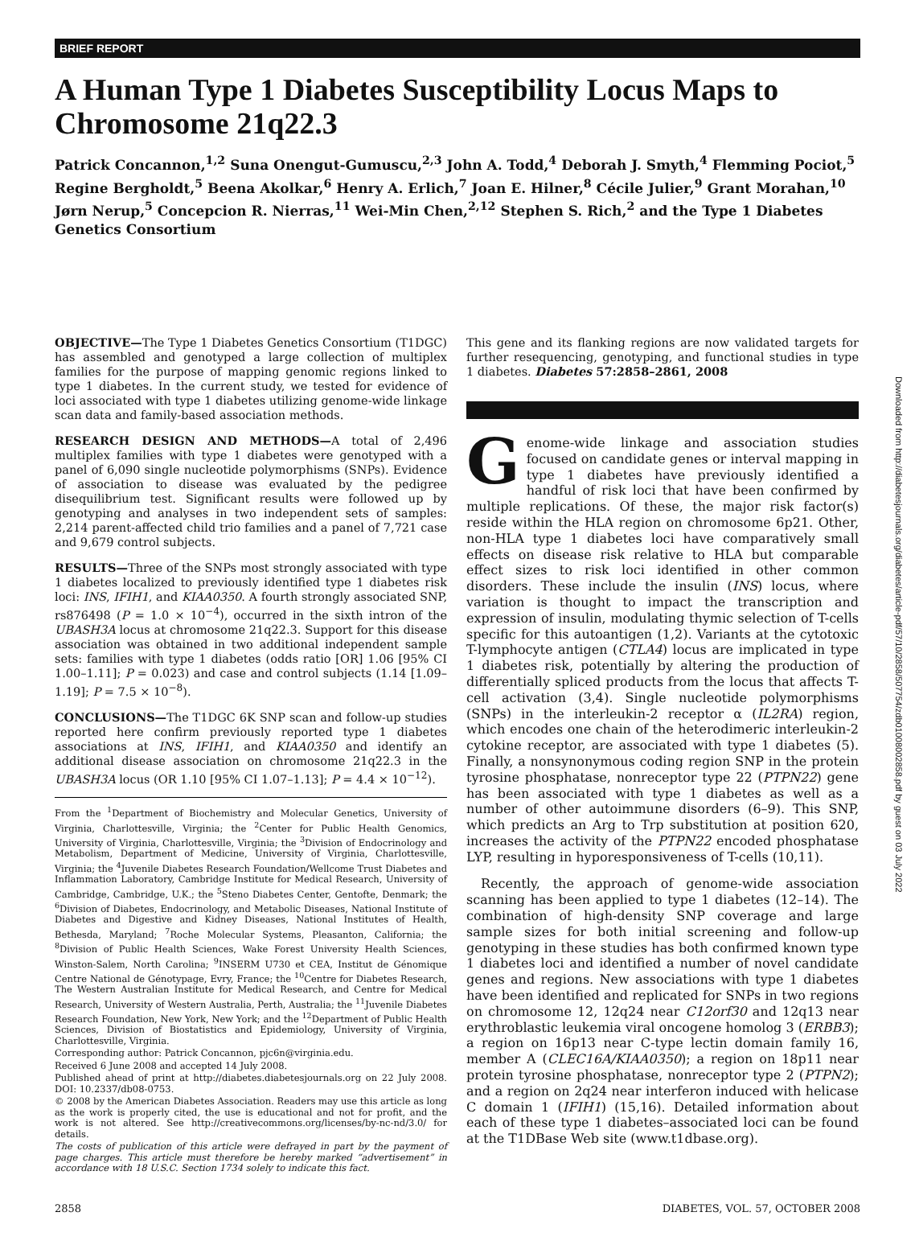BRIEF REPORT
A Human Type 1 Diabetes Susceptibility Locus Maps to Chromosome 21q22.3
Patrick Concannon,<sup>1,2</sup> Suna Onengut-Gumuscu,<sup>2,3</sup> John A. Todd,<sup>4</sup> Deborah J. Smyth,<sup>4</sup> Flemming Pociot,<sup>5</sup> Regine Bergholdt,<sup>5</sup> Beena Akolkar,<sup>6</sup> Henry A. Erlich,<sup>7</sup> Joan E. Hilner,<sup>8</sup> Cécile Julier,<sup>9</sup> Grant Morahan,<sup>10</sup> Jørn Nerup,<sup>5</sup> Concepcion R. Nierras,<sup>11</sup> Wei-Min Chen,<sup>2,12</sup> Stephen S. Rich,<sup>2</sup> and the Type 1 Diabetes Genetics Consortium
OBJECTIVE—The Type 1 Diabetes Genetics Consortium (T1DGC) has assembled and genotyped a large collection of multiplex families for the purpose of mapping genomic regions linked to type 1 diabetes. In the current study, we tested for evidence of loci associated with type 1 diabetes utilizing genome-wide linkage scan data and family-based association methods.
RESEARCH DESIGN AND METHODS—A total of 2,496 multiplex families with type 1 diabetes were genotyped with a panel of 6,090 single nucleotide polymorphisms (SNPs). Evidence of association to disease was evaluated by the pedigree disequilibrium test. Significant results were followed up by genotyping and analyses in two independent sets of samples: 2,214 parent-affected child trio families and a panel of 7,721 case and 9,679 control subjects.
RESULTS—Three of the SNPs most strongly associated with type 1 diabetes localized to previously identified type 1 diabetes risk loci: INS, IFIH1, and KIAA0350. A fourth strongly associated SNP, rs876498 (P = 1.0 × 10<sup>−4</sup>), occurred in the sixth intron of the UBASH3A locus at chromosome 21q22.3. Support for this disease association was obtained in two additional independent sample sets: families with type 1 diabetes (odds ratio [OR] 1.06 [95% CI 1.00–1.11]; P = 0.023) and case and control subjects (1.14 [1.09–1.19]; P = 7.5 × 10<sup>−8</sup>).
CONCLUSIONS—The T1DGC 6K SNP scan and follow-up studies reported here confirm previously reported type 1 diabetes associations at INS, IFIH1, and KIAA0350 and identify an additional disease association on chromosome 21q22.3 in the UBASH3A locus (OR 1.10 [95% CI 1.07–1.13]; P = 4.4 × 10<sup>−12</sup>).
From the <sup>1</sup>Department of Biochemistry and Molecular Genetics, University of Virginia, Charlottesville, Virginia; the <sup>2</sup>Center for Public Health Genomics, University of Virginia, Charlottesville, Virginia; the <sup>3</sup>Division of Endocrinology and Metabolism, Department of Medicine, University of Virginia, Charlottesville, Virginia; the <sup>4</sup>Juvenile Diabetes Research Foundation/Wellcome Trust Diabetes and Inflammation Laboratory, Cambridge Institute for Medical Research, University of Cambridge, Cambridge, U.K.; the <sup>5</sup>Steno Diabetes Center, Gentofte, Denmark; the <sup>6</sup>Division of Diabetes, Endocrinology, and Metabolic Diseases, National Institute of Diabetes and Digestive and Kidney Diseases, National Institutes of Health, Bethesda, Maryland; <sup>7</sup>Roche Molecular Systems, Pleasanton, California; the <sup>8</sup>Division of Public Health Sciences, Wake Forest University Health Sciences, Winston-Salem, North Carolina; <sup>9</sup>INSERM U730 et CEA, Institut de Génomique Centre National de Génotypage, Evry, France; the <sup>10</sup>Centre for Diabetes Research, The Western Australian Institute for Medical Research, and Centre for Medical Research, University of Western Australia, Perth, Australia; the <sup>11</sup>Juvenile Diabetes Research Foundation, New York, New York; and the <sup>12</sup>Department of Public Health Sciences, Division of Biostatistics and Epidemiology, University of Virginia, Charlottesville, Virginia.
Corresponding author: Patrick Concannon, pjc6n@virginia.edu.
Received 6 June 2008 and accepted 14 July 2008.
Published ahead of print at http://diabetes.diabetesjournals.org on 22 July 2008. DOI: 10.2337/db08-0753.
© 2008 by the American Diabetes Association. Readers may use this article as long as the work is properly cited, the use is educational and not for profit, and the work is not altered. See http://creativecommons.org/licenses/by-nc-nd/3.0/ for details.
The costs of publication of this article were defrayed in part by the payment of page charges. This article must therefore be hereby marked “advertisement” in accordance with 18 U.S.C. Section 1734 solely to indicate this fact.
This gene and its flanking regions are now validated targets for further resequencing, genotyping, and functional studies in type 1 diabetes. Diabetes 57:2858–2861, 2008
Genome-wide linkage and association studies focused on candidate genes or interval mapping in type 1 diabetes have previously identified a handful of risk loci that have been confirmed by multiple replications. Of these, the major risk factor(s) reside within the HLA region on chromosome 6p21. Other, non-HLA type 1 diabetes loci have comparatively small effects on disease risk relative to HLA but comparable effect sizes to risk loci identified in other common disorders. These include the insulin (INS) locus, where variation is thought to impact the transcription and expression of insulin, modulating thymic selection of T-cells specific for this autoantigen (1,2). Variants at the cytotoxic T-lymphocyte antigen (CTLA4) locus are implicated in type 1 diabetes risk, potentially by altering the production of differentially spliced products from the locus that affects T-cell activation (3,4). Single nucleotide polymorphisms (SNPs) in the interleukin-2 receptor α (IL2RA) region, which encodes one chain of the heterodimeric interleukin-2 cytokine receptor, are associated with type 1 diabetes (5). Finally, a nonsynonymous coding region SNP in the protein tyrosine phosphatase, nonreceptor type 22 (PTPN22) gene has been associated with type 1 diabetes as well as a number of other autoimmune disorders (6–9). This SNP, which predicts an Arg to Trp substitution at position 620, increases the activity of the PTPN22 encoded phosphatase LYP, resulting in hyporesponsiveness of T-cells (10,11).
Recently, the approach of genome-wide association scanning has been applied to type 1 diabetes (12–14). The combination of high-density SNP coverage and large sample sizes for both initial screening and follow-up genotyping in these studies has both confirmed known type 1 diabetes loci and identified a number of novel candidate genes and regions. New associations with type 1 diabetes have been identified and replicated for SNPs in two regions on chromosome 12, 12q24 near C12orf30 and 12q13 near erythroblastic leukemia viral oncogene homolog 3 (ERBB3); a region on 16p13 near C-type lectin domain family 16, member A (CLEC16A/KIAA0350); a region on 18p11 near protein tyrosine phosphatase, nonreceptor type 2 (PTPN2); and a region on 2q24 near interferon induced with helicase C domain 1 (IFIH1) (15,16). Detailed information about each of these type 1 diabetes–associated loci can be found at the T1DBase Web site (www.t1dbase.org).
2858 DIABETES, VOL. 57, OCTOBER 2008
Downloaded from http://diabetesjournals.org/diabetes/article-pdf/57/10/2858/507754/zdb01008002858.pdf by guest on 03 July 2022